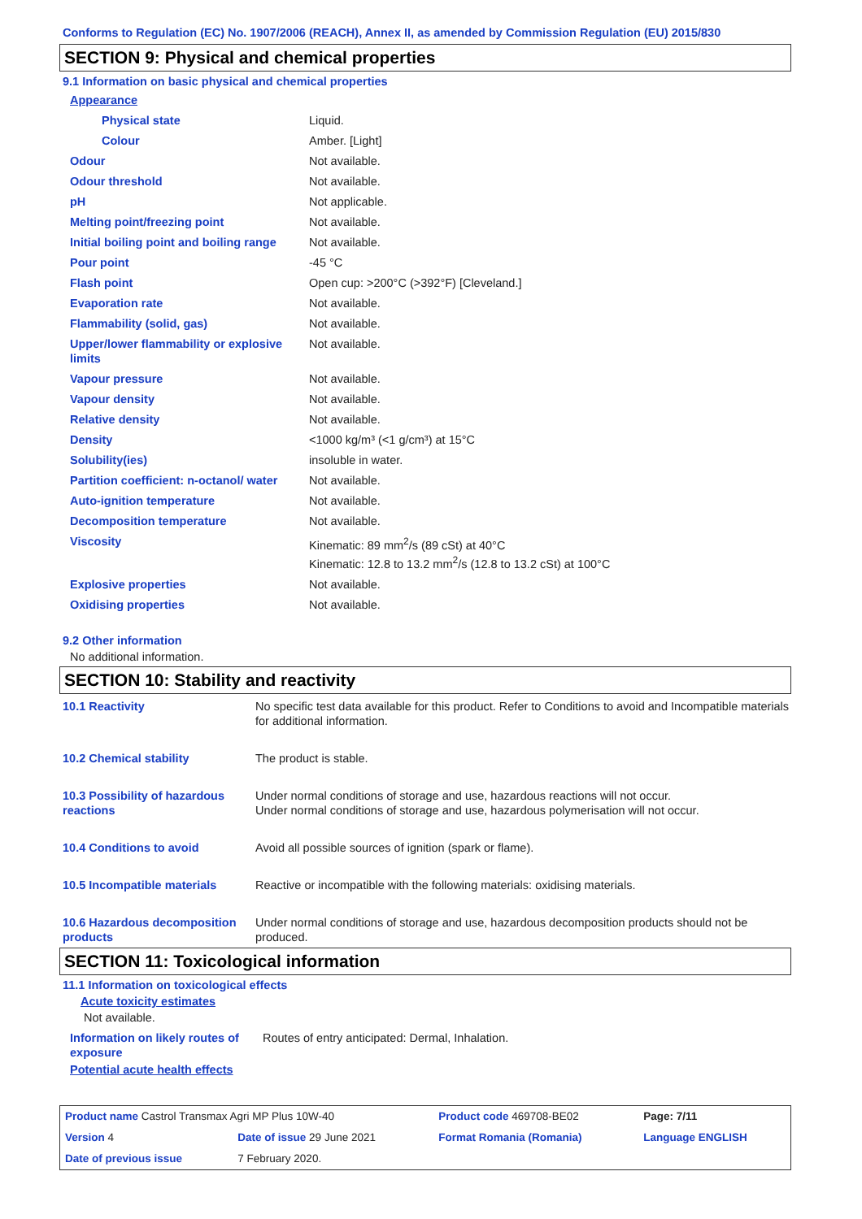Conforms to Regulation (EC) No. 1907/2006 (REACH), Annex II, as amended by Commission Regulation (EU) 2015/830
SECTION 9: Physical and chemical properties
9.1 Information on basic physical and chemical properties
| Appearance | |
| Physical state | Liquid. |
| Colour | Amber. [Light] |
| Odour | Not available. |
| Odour threshold | Not available. |
| pH | Not applicable. |
| Melting point/freezing point | Not available. |
| Initial boiling point and boiling range | Not available. |
| Pour point | -45 °C |
| Flash point | Open cup: >200°C (>392°F) [Cleveland.] |
| Evaporation rate | Not available. |
| Flammability (solid, gas) | Not available. |
| Upper/lower flammability or explosive limits | Not available. |
| Vapour pressure | Not available. |
| Vapour density | Not available. |
| Relative density | Not available. |
| Density | <1000 kg/m³ (<1 g/cm³) at 15°C |
| Solubility(ies) | insoluble in water. |
| Partition coefficient: n-octanol/ water | Not available. |
| Auto-ignition temperature | Not available. |
| Decomposition temperature | Not available. |
| Viscosity | Kinematic: 89 mm<sup>2</sup>/s (89 cSt) at 40°C Kinematic: 12.8 to 13.2 mm<sup>2</sup>/s (12.8 to 13.2 cSt) at 100°C |
| Explosive properties | Not available. |
| Oxidising properties | Not available. |
9.2 Other information
No additional information.
SECTION 10: Stability and reactivity
| 10.1 Reactivity | No specific test data available for this product. Refer to Conditions to avoid and Incompatible materials for additional information. |
| 10.2 Chemical stability | The product is stable. |
| 10.3 Possibility of hazardous reactions | Under normal conditions of storage and use, hazardous reactions will not occur. Under normal conditions of storage and use, hazardous polymerisation will not occur. |
| 10.4 Conditions to avoid | Avoid all possible sources of ignition (spark or flame). |
| 10.5 Incompatible materials | Reactive or incompatible with the following materials: oxidising materials. |
| 10.6 Hazardous decomposition products | Under normal conditions of storage and use, hazardous decomposition products should not be produced. |
SECTION 11: Toxicological information
11.1 Information on toxicological effects
Acute toxicity estimates
Not available.
| Information on likely routes of exposure | Routes of entry anticipated: Dermal, Inhalation. |
Potential acute health effects
| Product name Castrol Transmax Agri MP Plus 10W-40 | | Product code 469708-BE02 | Page: 7/11 |
| Version 4 | Date of issue 29 June 2021 | Format Romania (Romania) | Language ENGLISH |
| Date of previous issue | 7 February 2020. | | |